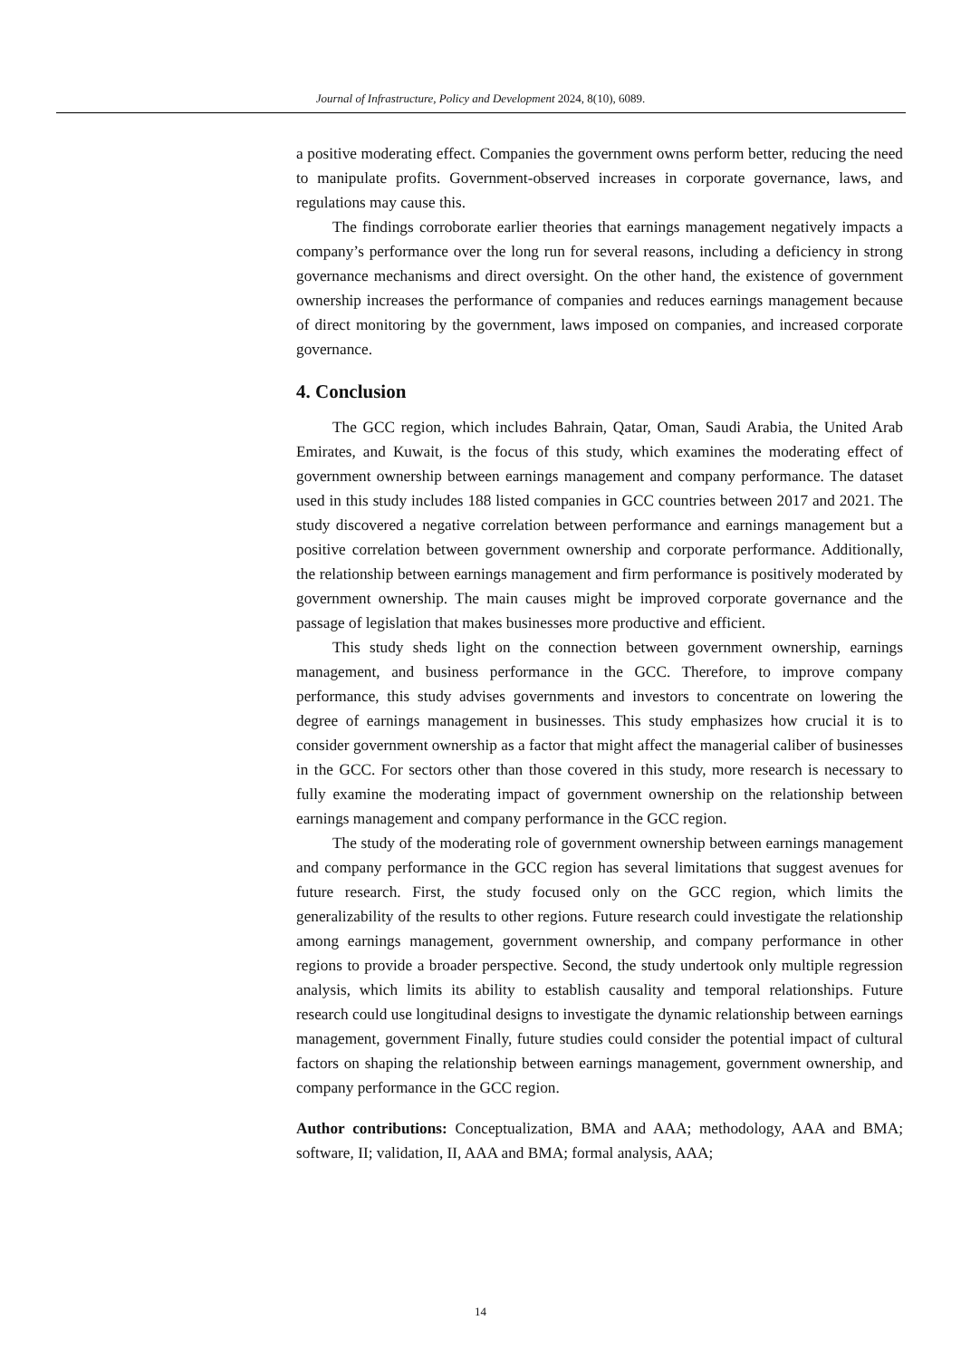Journal of Infrastructure, Policy and Development 2024, 8(10), 6089.
a positive moderating effect. Companies the government owns perform better, reducing the need to manipulate profits. Government-observed increases in corporate governance, laws, and regulations may cause this.
The findings corroborate earlier theories that earnings management negatively impacts a company’s performance over the long run for several reasons, including a deficiency in strong governance mechanisms and direct oversight. On the other hand, the existence of government ownership increases the performance of companies and reduces earnings management because of direct monitoring by the government, laws imposed on companies, and increased corporate governance.
4. Conclusion
The GCC region, which includes Bahrain, Qatar, Oman, Saudi Arabia, the United Arab Emirates, and Kuwait, is the focus of this study, which examines the moderating effect of government ownership between earnings management and company performance. The dataset used in this study includes 188 listed companies in GCC countries between 2017 and 2021. The study discovered a negative correlation between performance and earnings management but a positive correlation between government ownership and corporate performance. Additionally, the relationship between earnings management and firm performance is positively moderated by government ownership. The main causes might be improved corporate governance and the passage of legislation that makes businesses more productive and efficient.
This study sheds light on the connection between government ownership, earnings management, and business performance in the GCC. Therefore, to improve company performance, this study advises governments and investors to concentrate on lowering the degree of earnings management in businesses. This study emphasizes how crucial it is to consider government ownership as a factor that might affect the managerial caliber of businesses in the GCC. For sectors other than those covered in this study, more research is necessary to fully examine the moderating impact of government ownership on the relationship between earnings management and company performance in the GCC region.
The study of the moderating role of government ownership between earnings management and company performance in the GCC region has several limitations that suggest avenues for future research. First, the study focused only on the GCC region, which limits the generalizability of the results to other regions. Future research could investigate the relationship among earnings management, government ownership, and company performance in other regions to provide a broader perspective. Second, the study undertook only multiple regression analysis, which limits its ability to establish causality and temporal relationships. Future research could use longitudinal designs to investigate the dynamic relationship between earnings management, government Finally, future studies could consider the potential impact of cultural factors on shaping the relationship between earnings management, government ownership, and company performance in the GCC region.
Author contributions: Conceptualization, BMA and AAA; methodology, AAA and BMA; software, II; validation, II, AAA and BMA; formal analysis, AAA;
14